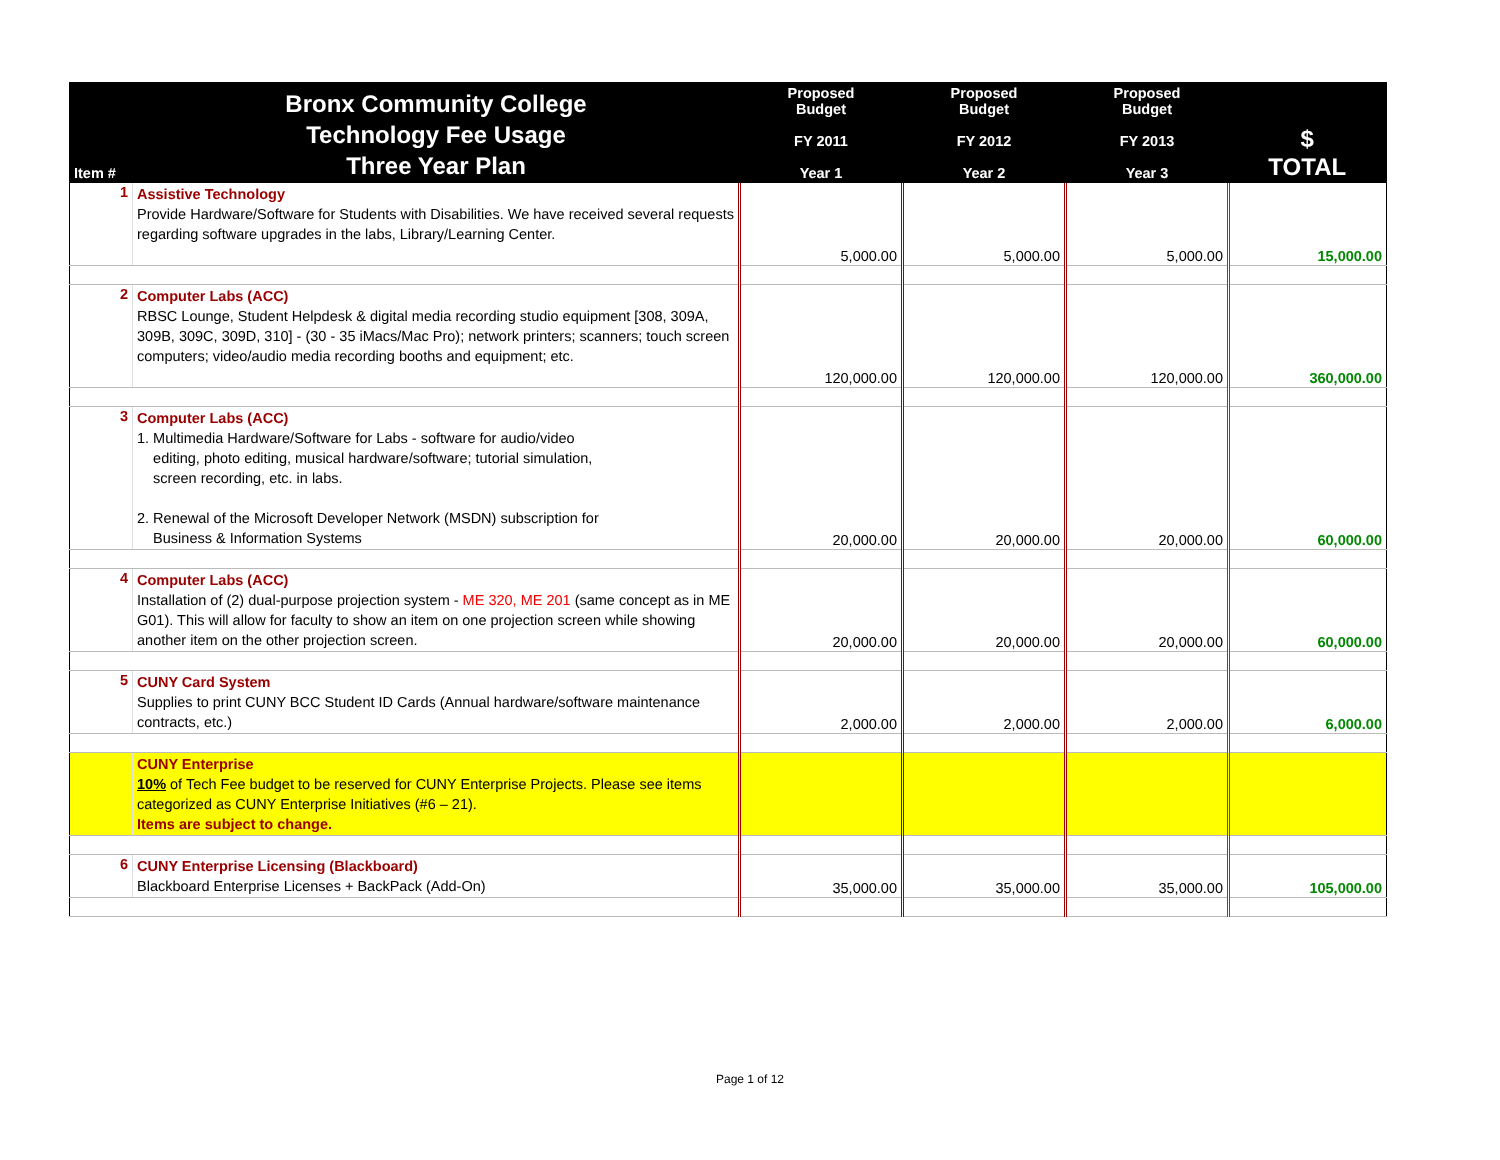| Item # | Bronx Community College Technology Fee Usage Three Year Plan | Proposed Budget FY 2011 Year 1 | Proposed Budget FY 2012 Year 2 | Proposed Budget FY 2013 Year 3 | $ TOTAL |
| --- | --- | --- | --- | --- | --- |
| 1 | Assistive Technology Provide Hardware/Software for Students with Disabilities. We have received several requests regarding software upgrades in the labs, Library/Learning Center. | 5,000.00 | 5,000.00 | 5,000.00 | 15,000.00 |
| 2 | Computer Labs (ACC) RBSC Lounge, Student Helpdesk & digital media recording studio equipment [308, 309A, 309B, 309C, 309D, 310] - (30 - 35 iMacs/Mac Pro); network printers; scanners; touch screen computers; video/audio media recording booths and equipment; etc. | 120,000.00 | 120,000.00 | 120,000.00 | 360,000.00 |
| 3 | Computer Labs (ACC) 1. Multimedia Hardware/Software for Labs - software for audio/video editing, photo editing, musical hardware/software; tutorial simulation, screen recording, etc. in labs. 2. Renewal of the Microsoft Developer Network (MSDN) subscription for Business & Information Systems | 20,000.00 | 20,000.00 | 20,000.00 | 60,000.00 |
| 4 | Computer Labs (ACC) Installation of (2) dual-purpose projection system - ME 320, ME 201 (same concept as in ME G01). This will allow for faculty to show an item on one projection screen while showing another item on the other projection screen. | 20,000.00 | 20,000.00 | 20,000.00 | 60,000.00 |
| 5 | CUNY Card System Supplies to print CUNY BCC Student ID Cards (Annual hardware/software maintenance contracts, etc.) | 2,000.00 | 2,000.00 | 2,000.00 | 6,000.00 |
| | CUNY Enterprise 10% of Tech Fee budget to be reserved for CUNY Enterprise Projects. Please see items categorized as CUNY Enterprise Initiatives (#6 – 21). Items are subject to change. | | | | |
| 6 | CUNY Enterprise Licensing (Blackboard) Blackboard Enterprise Licenses + BackPack (Add-On) | 35,000.00 | 35,000.00 | 35,000.00 | 105,000.00 |
Page 1 of 12